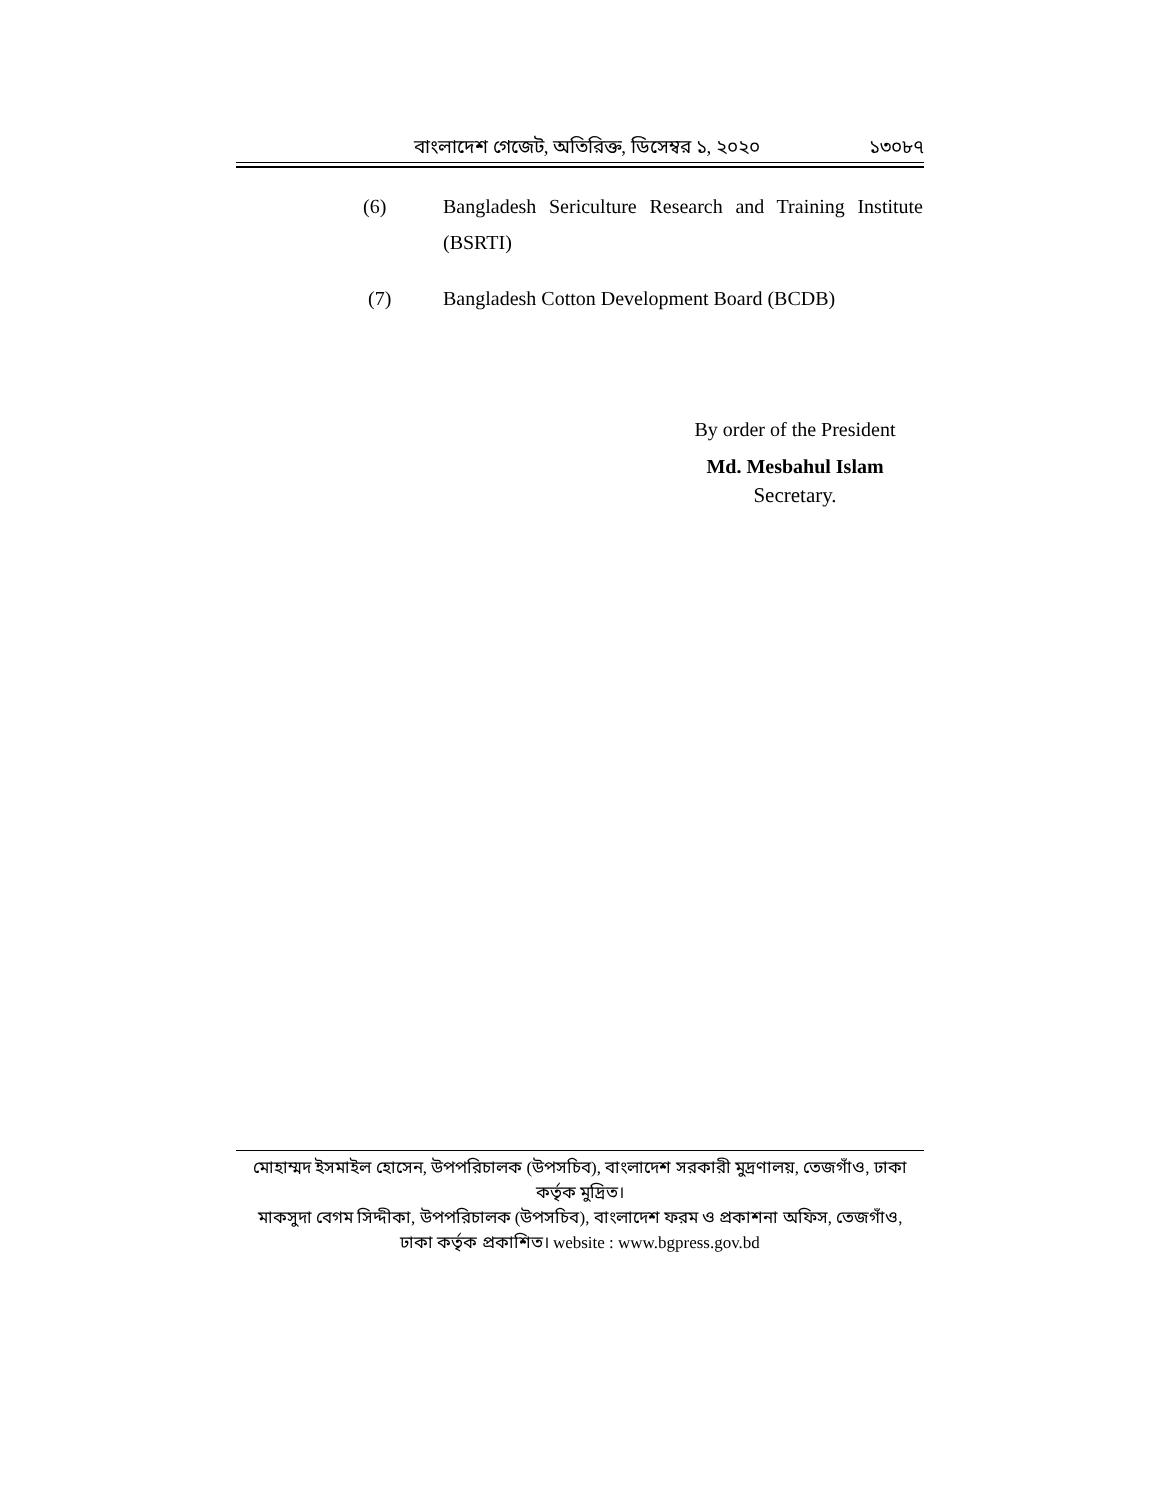বাংলাদেশ গেজেট, অতিরিক্ত, ডিসেম্বর ১, ২০২০ ১৩০৮৭
(6) Bangladesh Sericulture Research and Training Institute (BSRTI)
(7) Bangladesh Cotton Development Board (BCDB)
By order of the President
Md. Mesbahul Islam
Secretary.
মোহাম্মদ ইসমাইল হোসেন, উপপরিচালক (উপসচিব), বাংলাদেশ সরকারী মুদ্রণালয়, তেজগাঁও, ঢাকা কর্তৃক মুদ্রিত।
মাকসুদা বেগম সিদ্দীকা, উপপরিচালক (উপসচিব), বাংলাদেশ ফরম ও প্রকাশনা অফিস, তেজগাঁও,
ঢাকা কর্তৃক প্রকাশিত। website : www.bgpress.gov.bd